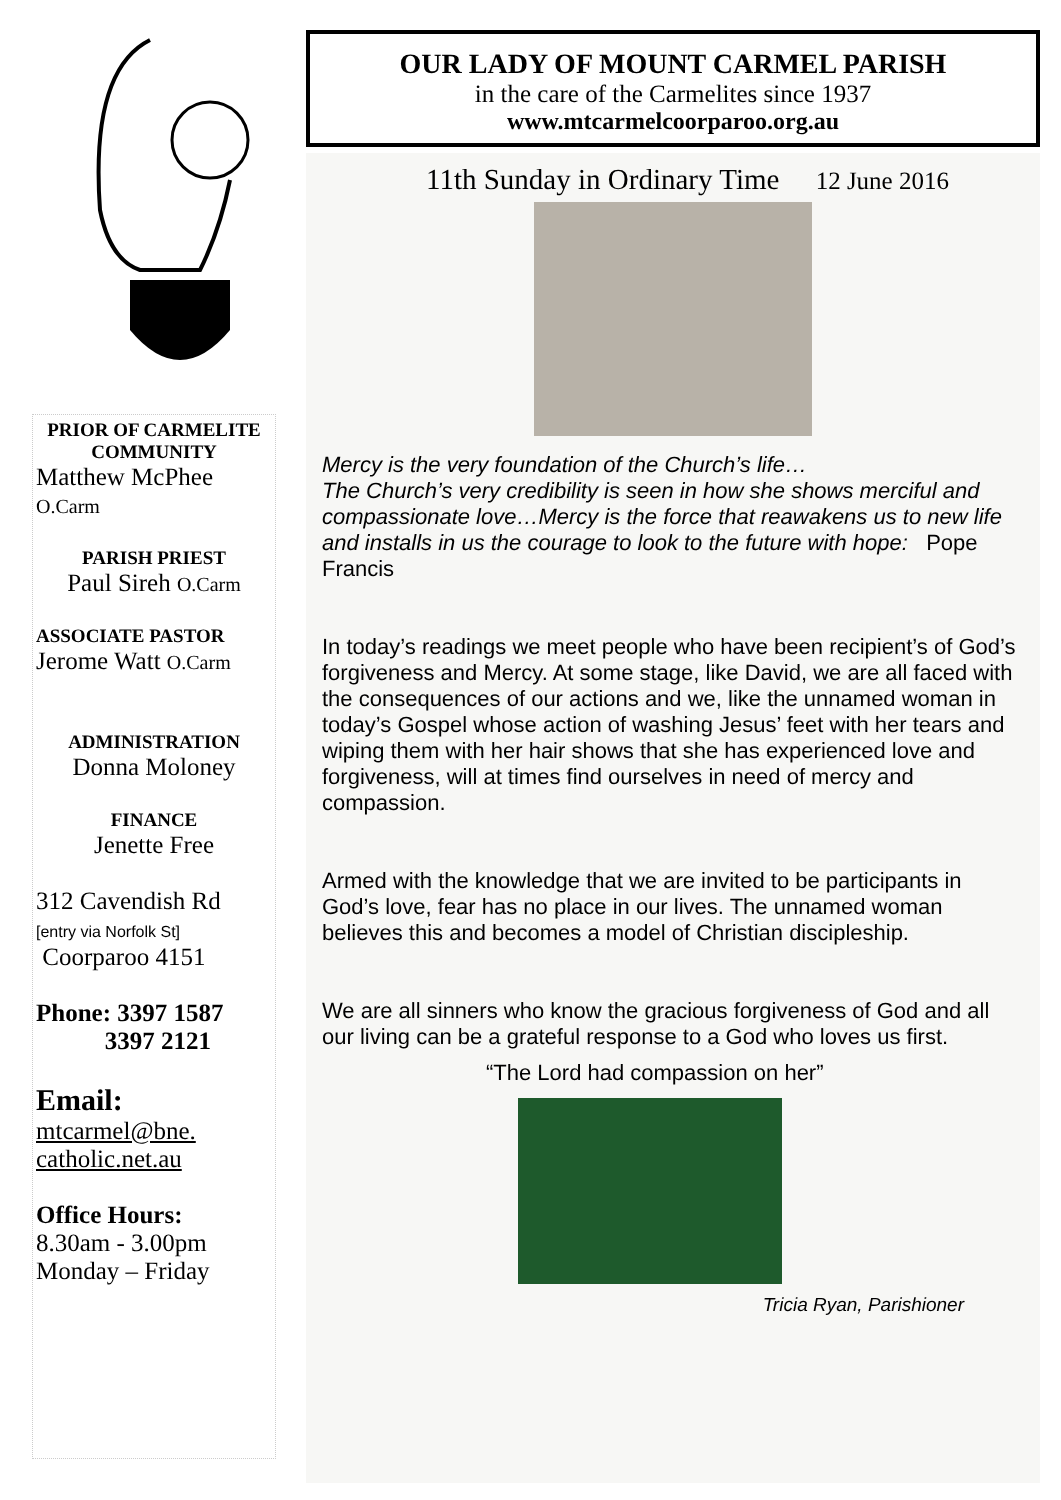PRIOR OF CARMELITE COMMUNITY
Matthew McPhee
O.Carm
PARISH PRIEST
Paul Sireh O.Carm
ASSOCIATE PASTOR
Jerome Watt O.Carm
ADMINISTRATION
Donna Moloney
FINANCE
Jenette Free
312 Cavendish Rd
[entry via Norfolk St]
Coorparoo 4151
Phone: 3397 1587
3397 2121
Email:
mtcarmel@bne.
catholic.net.au
Office Hours:
8.30am - 3.00pm
Monday – Friday
OUR LADY OF MOUNT CARMEL PARISH
in the care of the Carmelites since 1937
www.mtcarmelcoorparoo.org.au
11th Sunday in Ordinary Time 12 June 2016
Mercy is the very foundation of the Church’s life…
The Church’s very credibility is seen in how she shows merciful and compassionate love…Mercy is the force that reawakens us to new life and installs in us the courage to look to the future with hope: Pope Francis
In today’s readings we meet people who have been recipient’s of God’s forgiveness and Mercy. At some stage, like David, we are all faced with the consequences of our actions and we, like the unnamed woman in today’s Gospel whose action of washing Jesus’ feet with her tears and wiping them with her hair shows that she has experienced love and forgiveness, will at times find ourselves in need of mercy and compassion.
Armed with the knowledge that we are invited to be participants in God’s love, fear has no place in our lives. The unnamed woman believes this and becomes a model of Christian discipleship.
We are all sinners who know the gracious forgiveness of God and all our living can be a grateful response to a God who loves us first.
“The Lord had compassion on her”
Tricia Ryan, Parishioner